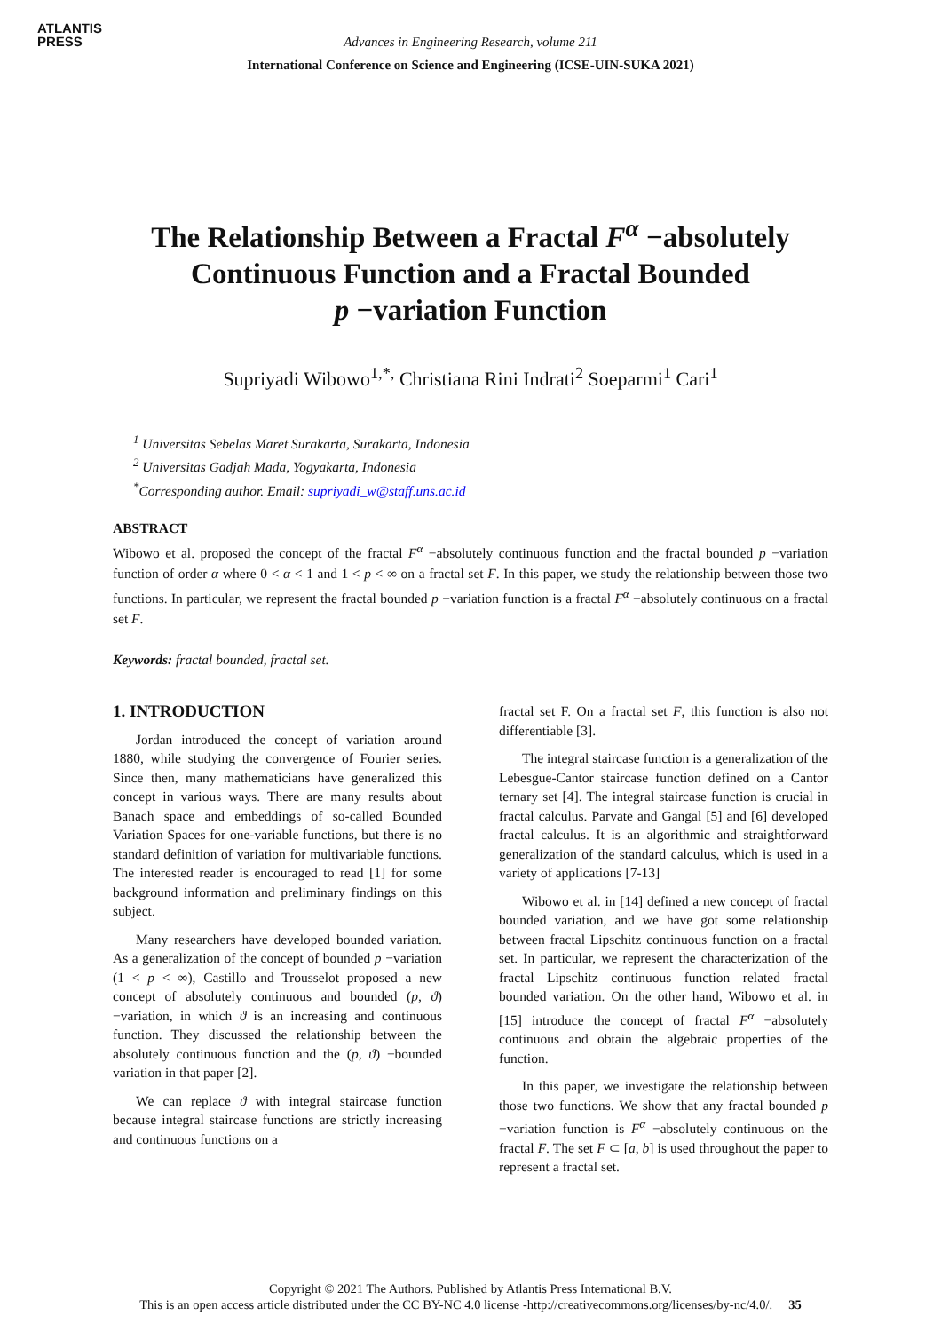ATLANTIS
PRESS
Advances in Engineering Research, volume 211
International Conference on Science and Engineering (ICSE-UIN-SUKA 2021)
The Relationship Between a Fractal F<sup>α</sup> −absolutely
Continuous Function and a Fractal Bounded
p −variation Function
Supriyadi Wibowo<sup>1,*,</sup> Christiana Rini Indrati<sup>2</sup> Soeparmi<sup>1</sup> Cari<sup>1</sup>
<sup>1</sup> Universitas Sebelas Maret Surakarta, Surakarta, Indonesia
<sup>2</sup> Universitas Gadjah Mada, Yogyakarta, Indonesia
<sup>*</sup> Corresponding author. Email: supriyadi_w@staff.uns.ac.id
ABSTRACT
Wibowo et al. proposed the concept of the fractal F<sup>α</sup> −absolutely continuous function and the fractal bounded p −variation function of order α where 0 < α < 1 and 1 < p < ∞ on a fractal set F. In this paper, we study the relationship between those two functions. In particular, we represent the fractal bounded p −variation function is a fractal F<sup>α</sup> −absolutely continuous on a fractal set F.
Keywords: fractal bounded, fractal set.
1. INTRODUCTION
Jordan introduced the concept of variation around 1880, while studying the convergence of Fourier series. Since then, many mathematicians have generalized this concept in various ways. There are many results about Banach space and embeddings of so-called Bounded Variation Spaces for one-variable functions, but there is no standard definition of variation for multivariable functions. The interested reader is encouraged to read [1] for some background information and preliminary findings on this subject.
Many researchers have developed bounded variation. As a generalization of the concept of bounded p −variation (1 < p < ∞), Castillo and Trousselot proposed a new concept of absolutely continuous and bounded (p, ϑ) −variation, in which ϑ is an increasing and continuous function. They discussed the relationship between the absolutely continuous function and the (p, ϑ) −bounded variation in that paper [2].
We can replace ϑ with integral staircase function because integral staircase functions are strictly increasing and continuous functions on a
fractal set F. On a fractal set F, this function is also not differentiable [3].
The integral staircase function is a generalization of the Lebesgue-Cantor staircase function defined on a Cantor ternary set [4]. The integral staircase function is crucial in fractal calculus. Parvate and Gangal [5] and [6] developed fractal calculus. It is an algorithmic and straightforward generalization of the standard calculus, which is used in a variety of applications [7-13]
Wibowo et al. in [14] defined a new concept of fractal bounded variation, and we have got some relationship between fractal Lipschitz continuous function on a fractal set. In particular, we represent the characterization of the fractal Lipschitz continuous function related fractal bounded variation. On the other hand, Wibowo et al. in [15] introduce the concept of fractal F<sup>α</sup> −absolutely continuous and obtain the algebraic properties of the function.
In this paper, we investigate the relationship between those two functions. We show that any fractal bounded p −variation function is F<sup>α</sup> −absolutely continuous on the fractal F. The set F ⊂ [a, b] is used throughout the paper to represent a fractal set.
Copyright © 2021 The Authors. Published by Atlantis Press International B.V.
This is an open access article distributed under the CC BY-NC 4.0 license -http://creativecommons.org/licenses/by-nc/4.0/. 35